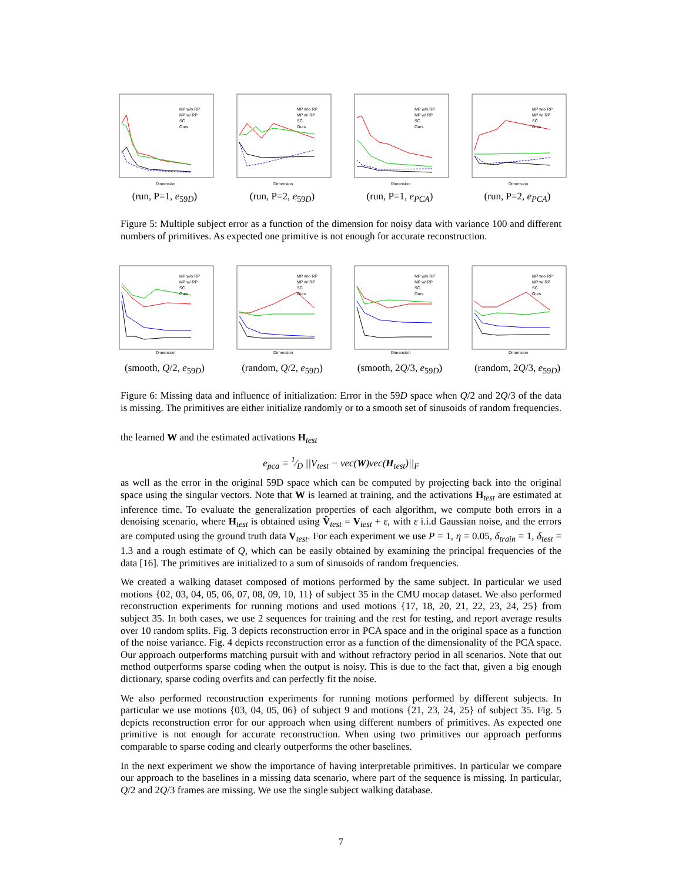MP w/o RP
MP w/ RP
SC
Ours
Dimension
(run, P=1, e<sub>59D</sub>)
MP w/o RP
MP w/ RP
SC
Ours
Dimension
(run, P=2, e<sub>59D</sub>)
MP w/o RP
MP w/ RP
SC
Ours
Dimension
(run, P=1, e<sub>PCA</sub>)
MP w/o RP
MP w/ RP
SC
Ours
Dimension
(run, P=2, e<sub>PCA</sub>)
Figure 5: Multiple subject error as a function of the dimension for noisy data with variance 100 and different numbers of primitives. As expected one primitive is not enough for accurate reconstruction.
MP w/o RP
MP w/ RP
SC
Ours
Dimension
(smooth, Q/2, e<sub>59D</sub>)
MP w/o RP
MP w/ RP
SC
Ours
Dimension
(random, Q/2, e<sub>59D</sub>)
MP w/o RP
MP w/ RP
SC
Ours
Dimension
(smooth, 2Q/3, e<sub>59D</sub>)
MP w/o RP
MP w/ RP
SC
Ours
Dimension
(random, 2Q/3, e<sub>59D</sub>)
Figure 6: Missing data and influence of initialization: Error in the 59D space when Q/2 and 2Q/3 of the data is missing. The primitives are either initialize randomly or to a smooth set of sinusoids of random frequencies.
the learned W and the estimated activations H<sub>test</sub>
e<sub>pca</sub> = 1⁄D ||V<sub>test</sub> − vec(W)vec(H<sub>test</sub>)||<sub>F</sub>
as well as the error in the original 59D space which can be computed by projecting back into the original space using the singular vectors. Note that W is learned at training, and the activations H<sub>test</sub> are estimated at inference time. To evaluate the generalization properties of each algorithm, we compute both errors in a denoising scenario, where H<sub>test</sub> is obtained using V̂<sub>test</sub> = V<sub>test</sub> + ε, with ε i.i.d Gaussian noise, and the errors are computed using the ground truth data V<sub>test</sub>. For each experiment we use P = 1, η = 0.05, δ<sub>train</sub> = 1, δ<sub>test</sub> = 1.3 and a rough estimate of Q, which can be easily obtained by examining the principal frequencies of the data [16]. The primitives are initialized to a sum of sinusoids of random frequencies.
We created a walking dataset composed of motions performed by the same subject. In particular we used motions {02, 03, 04, 05, 06, 07, 08, 09, 10, 11} of subject 35 in the CMU mocap dataset. We also performed reconstruction experiments for running motions and used motions {17, 18, 20, 21, 22, 23, 24, 25} from subject 35. In both cases, we use 2 sequences for training and the rest for testing, and report average results over 10 random splits. Fig. 3 depicts reconstruction error in PCA space and in the original space as a function of the noise variance. Fig. 4 depicts reconstruction error as a function of the dimensionality of the PCA space. Our approach outperforms matching pursuit with and without refractory period in all scenarios. Note that out method outperforms sparse coding when the output is noisy. This is due to the fact that, given a big enough dictionary, sparse coding overfits and can perfectly fit the noise.
We also performed reconstruction experiments for running motions performed by different subjects. In particular we use motions {03, 04, 05, 06} of subject 9 and motions {21, 23, 24, 25} of subject 35. Fig. 5 depicts reconstruction error for our approach when using different numbers of primitives. As expected one primitive is not enough for accurate reconstruction. When using two primitives our approach performs comparable to sparse coding and clearly outperforms the other baselines.
In the next experiment we show the importance of having interpretable primitives. In particular we compare our approach to the baselines in a missing data scenario, where part of the sequence is missing. In particular, Q/2 and 2Q/3 frames are missing. We use the single subject walking database.
7